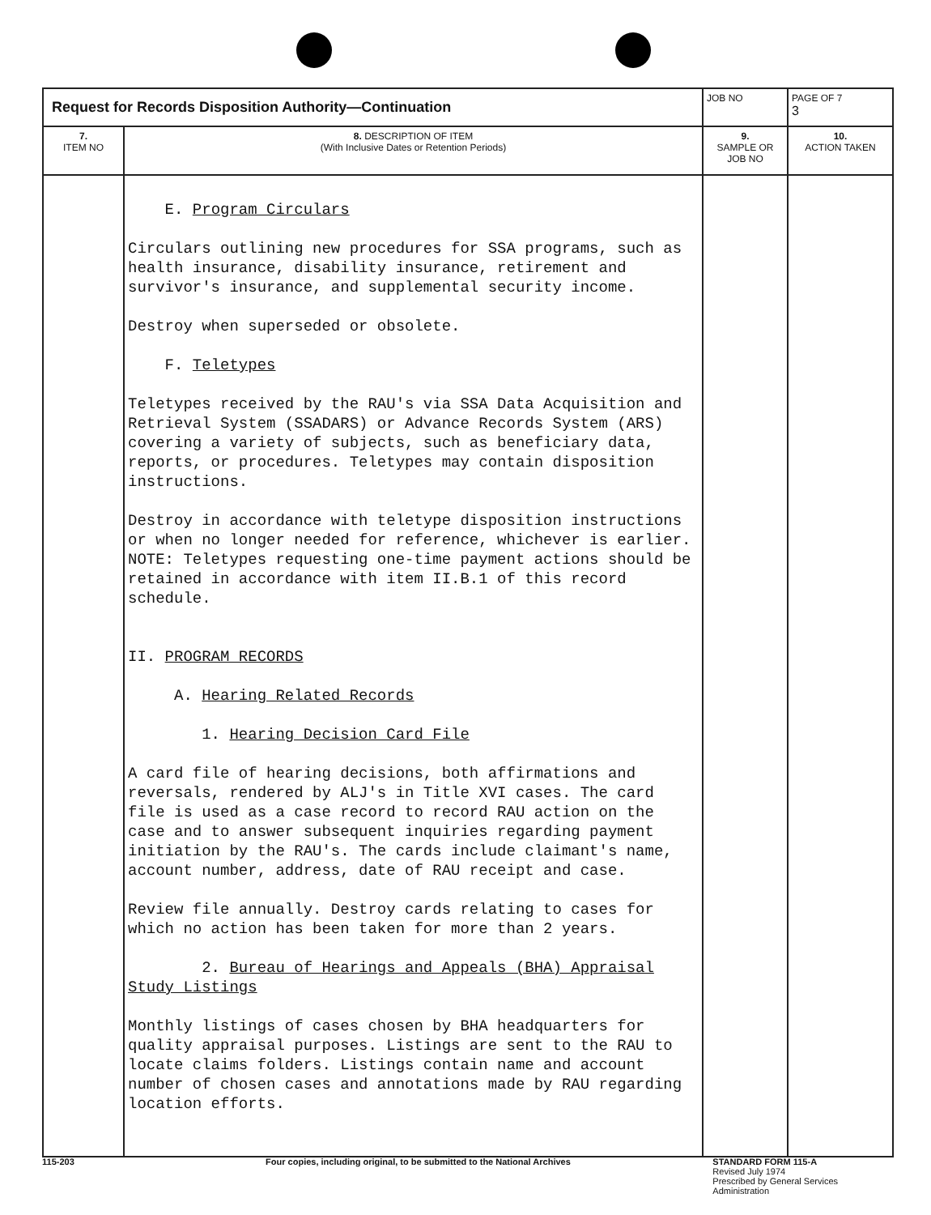| Request for Records Disposition Authority—Continuation | | JOB NO | | PAGE OF 7 3 |
| 7. ITEM NO | 8. DESCRIPTION OF ITEM (With Inclusive Dates or Retention Periods) | | 9. SAMPLE OR JOB NO | 10. ACTION TAKEN |
| | E. Program Circulars Circulars outlining new procedures for SSA programs, such as health insurance, disability insurance, retirement and survivor's insurance, and supplemental security income. Destroy when superseded or obsolete. F. Teletypes Teletypes received by the RAU's via SSA Data Acquisition and Retrieval System (SSADARS) or Advance Records System (ARS) covering a variety of subjects, such as beneficiary data, reports, or procedures. Teletypes may contain disposition instructions. Destroy in accordance with teletype disposition instructions or when no longer needed for reference, whichever is earlier. NOTE: Teletypes requesting one-time payment actions should be retained in accordance with item II.B.1 of this record schedule. II. PROGRAM RECORDS A. Hearing Related Records 1. Hearing Decision Card File A card file of hearing decisions, both affirmations and reversals, rendered by ALJ's in Title XVI cases. The card file is used as a case record to record RAU action on the case and to answer subsequent inquiries regarding payment initiation by the RAU's. The cards include claimant's name, account number, address, date of RAU receipt and case. Review file annually. Destroy cards relating to cases for which no action has been taken for more than 2 years. 2. Bureau of Hearings and Appeals (BHA) Appraisal Study Listings Monthly listings of cases chosen by BHA headquarters for quality appraisal purposes. Listings are sent to the RAU to locate claims folders. Listings contain name and account number of chosen cases and annotations made by RAU regarding location efforts. | | | |
115-203 Four copies, including original, to be submitted to the National Archives STANDARD FORM 115-A
Revised July 1974
Prescribed by General Services Administration